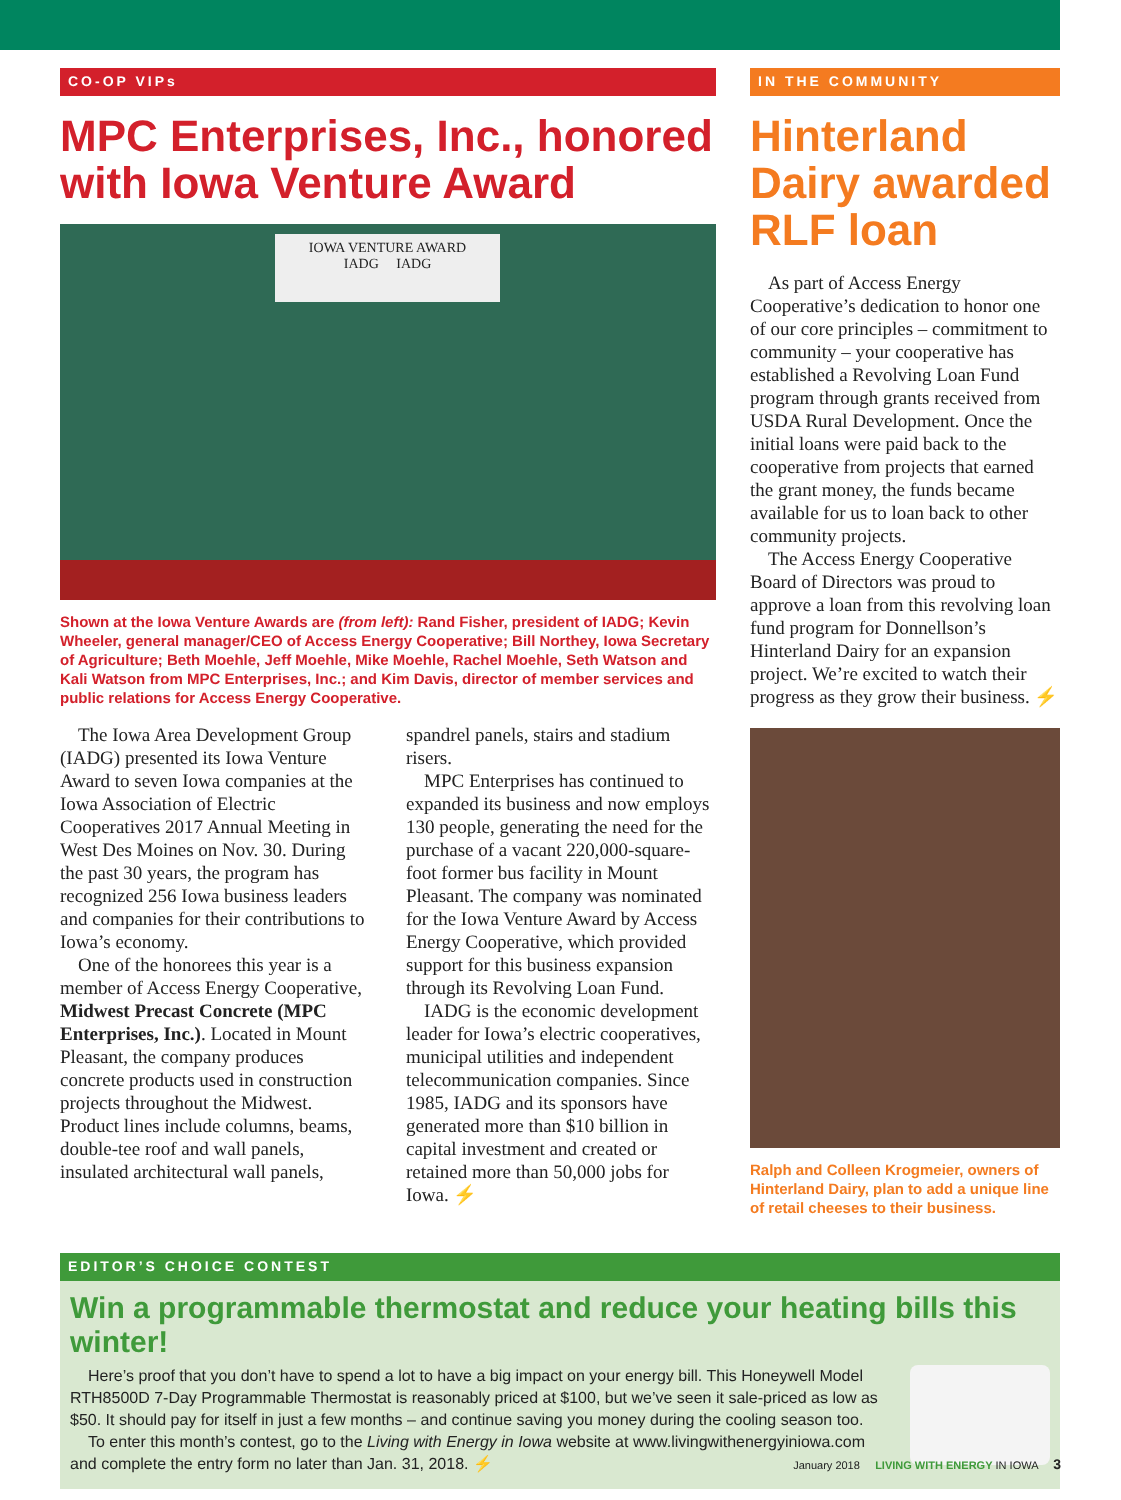CO-OP VIPs
MPC Enterprises, Inc., honored with Iowa Venture Award
IOWA VENTURE AWARD
IADG IADG
Shown at the Iowa Venture Awards are (from left): Rand Fisher, president of IADG; Kevin Wheeler, general manager/CEO of Access Energy Cooperative; Bill Northey, Iowa Secretary of Agriculture; Beth Moehle, Jeff Moehle, Mike Moehle, Rachel Moehle, Seth Watson and Kali Watson from MPC Enterprises, Inc.; and Kim Davis, director of member services and public relations for Access Energy Cooperative.
The Iowa Area Development Group (IADG) presented its Iowa Venture Award to seven Iowa companies at the Iowa Association of Electric Cooperatives 2017 Annual Meeting in West Des Moines on Nov. 30. During the past 30 years, the program has recognized 256 Iowa business leaders and companies for their contributions to Iowa’s economy.
One of the honorees this year is a member of Access Energy Cooperative, Midwest Precast Concrete (MPC Enterprises, Inc.). Located in Mount Pleasant, the company produces concrete products used in construction projects throughout the Midwest. Product lines include columns, beams, double-tee roof and wall panels, insulated architectural wall panels, spandrel panels, stairs and stadium risers.
MPC Enterprises has continued to expanded its business and now employs 130 people, generating the need for the purchase of a vacant 220,000-square-foot former bus facility in Mount Pleasant. The company was nominated for the Iowa Venture Award by Access Energy Cooperative, which provided support for this business expansion through its Revolving Loan Fund.
IADG is the economic development leader for Iowa’s electric cooperatives, municipal utilities and independent telecommunication companies. Since 1985, IADG and its sponsors have generated more than $10 billion in capital investment and created or retained more than 50,000 jobs for Iowa. ⚡
IN THE COMMUNITY
Hinterland Dairy awarded RLF loan
As part of Access Energy Cooperative’s dedication to honor one of our core principles – commitment to community – your cooperative has established a Revolving Loan Fund program through grants received from USDA Rural Development. Once the initial loans were paid back to the cooperative from projects that earned the grant money, the funds became available for us to loan back to other community projects.
The Access Energy Cooperative Board of Directors was proud to approve a loan from this revolving loan fund program for Donnellson’s Hinterland Dairy for an expansion project. We’re excited to watch their progress as they grow their business. ⚡
Ralph and Colleen Krogmeier, owners of Hinterland Dairy, plan to add a unique line of retail cheeses to their business.
EDITOR’S CHOICE CONTEST
Win a programmable thermostat and reduce your heating bills this winter!
Here’s proof that you don’t have to spend a lot to have a big impact on your energy bill. This Honeywell Model RTH8500D 7-Day Programmable Thermostat is reasonably priced at $100, but we’ve seen it sale-priced as low as $50. It should pay for itself in just a few months – and continue saving you money during the cooling season too.
To enter this month’s contest, go to the Living with Energy in Iowa website at www.livingwithenergyiniowa.com and complete the entry form no later than Jan. 31, 2018. ⚡
January 2018 LIVING WITH ENERGY IN IOWA 3